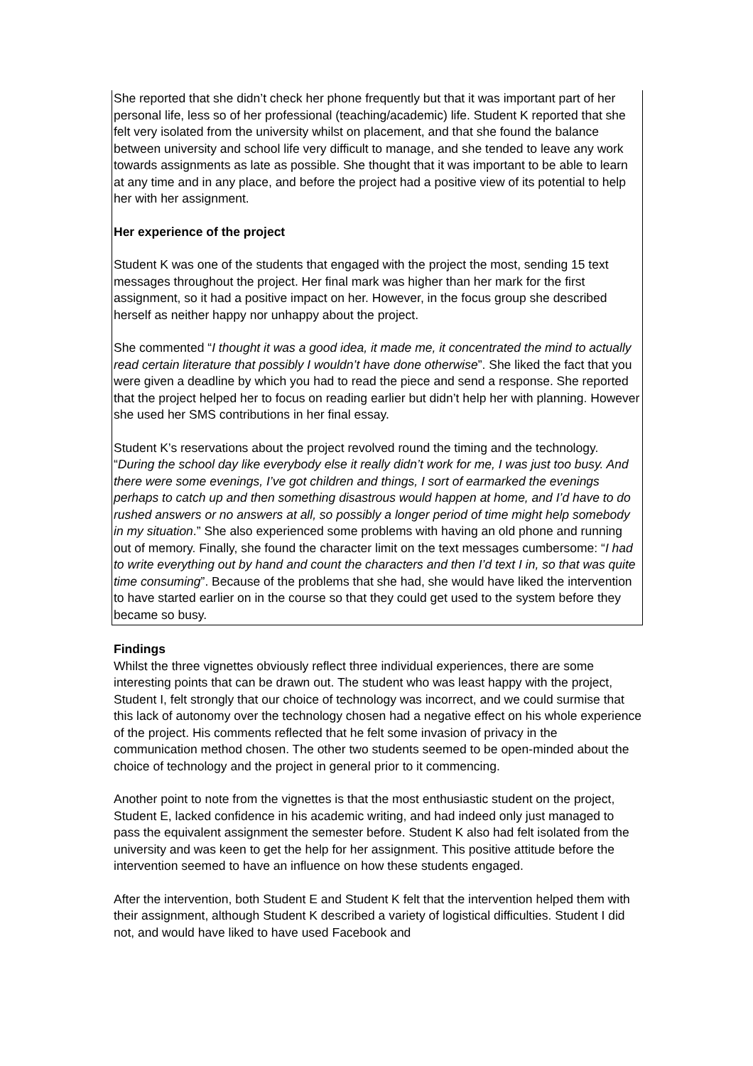She reported that she didn’t check her phone frequently but that it was important part of her personal life, less so of her professional (teaching/academic) life. Student K reported that she felt very isolated from the university whilst on placement, and that she found the balance between university and school life very difficult to manage, and she tended to leave any work towards assignments as late as possible. She thought that it was important to be able to learn at any time and in any place, and before the project had a positive view of its potential to help her with her assignment.
Her experience of the project
Student K was one of the students that engaged with the project the most, sending 15 text messages throughout the project. Her final mark was higher than her mark for the first assignment, so it had a positive impact on her. However, in the focus group she described herself as neither happy nor unhappy about the project.
She commented “I thought it was a good idea, it made me, it concentrated the mind to actually read certain literature that possibly I wouldn’t have done otherwise”. She liked the fact that you were given a deadline by which you had to read the piece and send a response. She reported that the project helped her to focus on reading earlier but didn’t help her with planning. However she used her SMS contributions in her final essay.
Student K’s reservations about the project revolved round the timing and the technology. “During the school day like everybody else it really didn’t work for me, I was just too busy. And there were some evenings, I’ve got children and things, I sort of earmarked the evenings perhaps to catch up and then something disastrous would happen at home, and I’d have to do rushed answers or no answers at all, so possibly a longer period of time might help somebody in my situation.” She also experienced some problems with having an old phone and running out of memory. Finally, she found the character limit on the text messages cumbersome: “I had to write everything out by hand and count the characters and then I’d text I in, so that was quite time consuming”. Because of the problems that she had, she would have liked the intervention to have started earlier on in the course so that they could get used to the system before they became so busy.
Findings
Whilst the three vignettes obviously reflect three individual experiences, there are some interesting points that can be drawn out. The student who was least happy with the project, Student I, felt strongly that our choice of technology was incorrect, and we could surmise that this lack of autonomy over the technology chosen had a negative effect on his whole experience of the project. His comments reflected that he felt some invasion of privacy in the communication method chosen. The other two students seemed to be open-minded about the choice of technology and the project in general prior to it commencing.
Another point to note from the vignettes is that the most enthusiastic student on the project, Student E, lacked confidence in his academic writing, and had indeed only just managed to pass the equivalent assignment the semester before. Student K also had felt isolated from the university and was keen to get the help for her assignment. This positive attitude before the intervention seemed to have an influence on how these students engaged.
After the intervention, both Student E and Student K felt that the intervention helped them with their assignment, although Student K described a variety of logistical difficulties. Student I did not, and would have liked to have used Facebook and